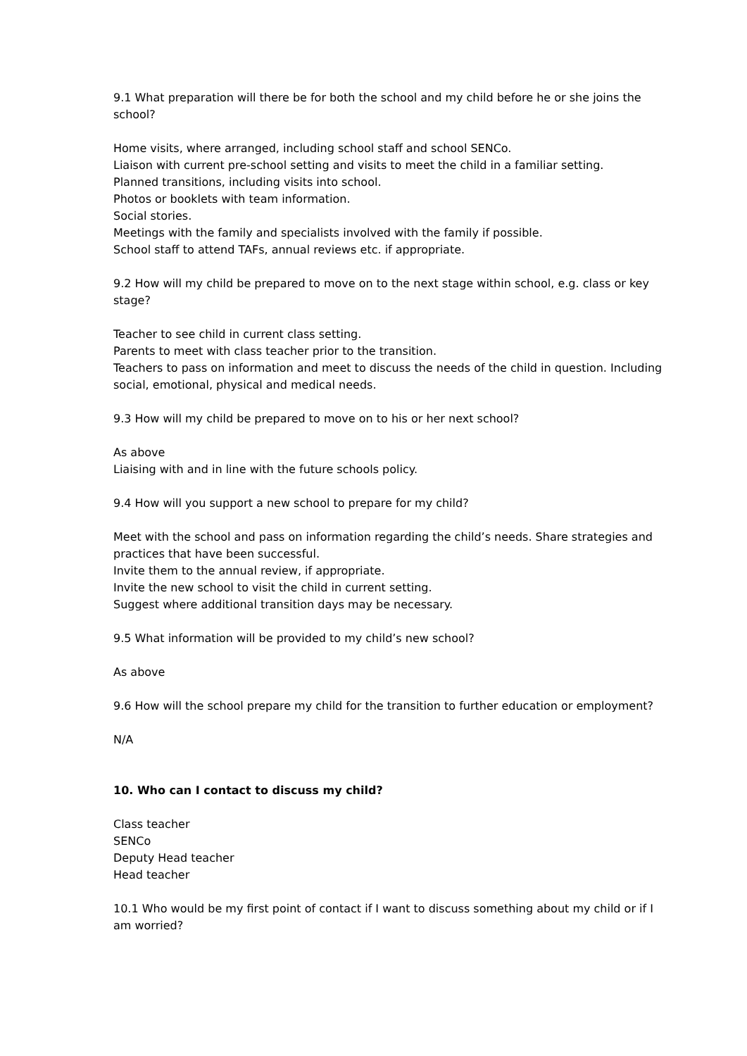9.1 What preparation will there be for both the school and my child before he or she joins the school?
Home visits, where arranged, including school staff and school SENCo.
Liaison with current pre-school setting and visits to meet the child in a familiar setting.
Planned transitions, including visits into school.
Photos or booklets with team information.
Social stories.
Meetings with the family and specialists involved with the family if possible.
School staff to attend TAFs, annual reviews etc. if appropriate.
9.2 How will my child be prepared to move on to the next stage within school, e.g. class or key stage?
Teacher to see child in current class setting.
Parents to meet with class teacher prior to the transition.
Teachers to pass on information and meet to discuss the needs of the child in question. Including social, emotional, physical and medical needs.
9.3 How will my child be prepared to move on to his or her next school?
As above
Liaising with and in line with the future schools policy.
9.4 How will you support a new school to prepare for my child?
Meet with the school and pass on information regarding the child’s needs. Share strategies and practices that have been successful.
Invite them to the annual review, if appropriate.
Invite the new school to visit the child in current setting.
Suggest where additional transition days may be necessary.
9.5 What information will be provided to my child’s new school?
As above
9.6 How will the school prepare my child for the transition to further education or employment?
N/A
10. Who can I contact to discuss my child?
Class teacher
SENCo
Deputy Head teacher
Head teacher
10.1 Who would be my first point of contact if I want to discuss something about my child or if I am worried?